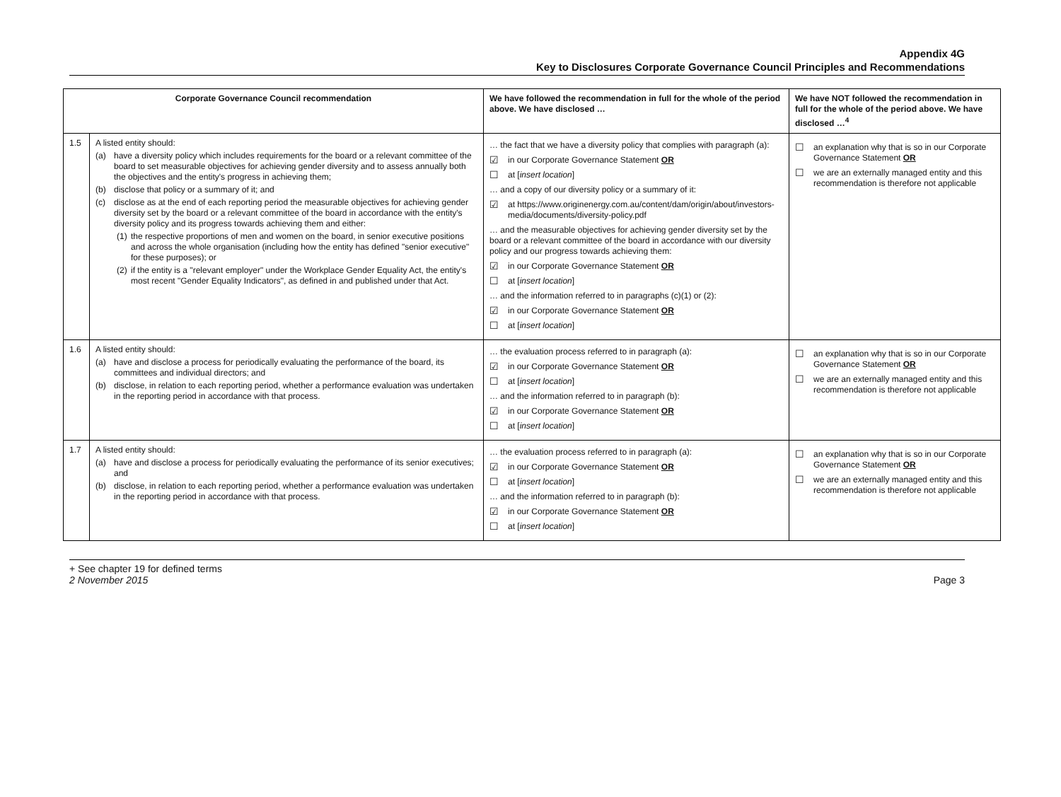Appendix 4G
Key to Disclosures Corporate Governance Council Principles and Recommendations
| Corporate Governance Council recommendation | | We have followed the recommendation in full for the whole of the period above. We have disclosed … | We have NOT followed the recommendation in full for the whole of the period above. We have disclosed …<sup>4</sup> |
| --- | --- | --- | --- |
| 1.5 | A listed entity should: (a) have a diversity policy which includes requirements for the board or a relevant committee of the board to set measurable objectives for achieving gender diversity and to assess annually both the objectives and the entity's progress in achieving them; (b) disclose that policy or a summary of it; and (c) disclose as at the end of each reporting period the measurable objectives for achieving gender diversity set by the board or a relevant committee of the board in accordance with the entity's diversity policy and its progress towards achieving them and either: (1) the respective proportions of men and women on the board, in senior executive positions and across the whole organisation (including how the entity has defined "senior executive" for these purposes); or (2) if the entity is a "relevant employer" under the Workplace Gender Equality Act, the entity's most recent "Gender Equality Indicators", as defined in and published under that Act. | … the fact that we have a diversity policy that complies with paragraph (a): ☑ in our Corporate Governance Statement OR ☐ at [ insert location ] … and a copy of our diversity policy or a summary of it: ☑ at https://www.originenergy.com.au/content/dam/origin/about/investors-media/documents/diversity-policy.pdf … and the measurable objectives for achieving gender diversity set by the board or a relevant committee of the board in accordance with our diversity policy and our progress towards achieving them: ☑ in our Corporate Governance Statement OR ☐ at [ insert location ] … and the information referred to in paragraphs (c)(1) or (2): ☑ in our Corporate Governance Statement OR ☐ at [ insert location ] | ☐ an explanation why that is so in our Corporate Governance Statement OR ☐ we are an externally managed entity and this recommendation is therefore not applicable |
| 1.6 | A listed entity should: (a) have and disclose a process for periodically evaluating the performance of the board, its committees and individual directors; and (b) disclose, in relation to each reporting period, whether a performance evaluation was undertaken in the reporting period in accordance with that process. | … the evaluation process referred to in paragraph (a): ☑ in our Corporate Governance Statement OR ☐ at [ insert location ] … and the information referred to in paragraph (b): ☑ in our Corporate Governance Statement OR ☐ at [ insert location ] | ☐ an explanation why that is so in our Corporate Governance Statement OR ☐ we are an externally managed entity and this recommendation is therefore not applicable |
| 1.7 | A listed entity should: (a) have and disclose a process for periodically evaluating the performance of its senior executives; and (b) disclose, in relation to each reporting period, whether a performance evaluation was undertaken in the reporting period in accordance with that process. | … the evaluation process referred to in paragraph (a): ☑ in our Corporate Governance Statement OR ☐ at [ insert location ] … and the information referred to in paragraph (b): ☑ in our Corporate Governance Statement OR ☐ at [ insert location ] | ☐ an explanation why that is so in our Corporate Governance Statement OR ☐ we are an externally managed entity and this recommendation is therefore not applicable |
+ See chapter 19 for defined terms
2 November 2015 Page 3